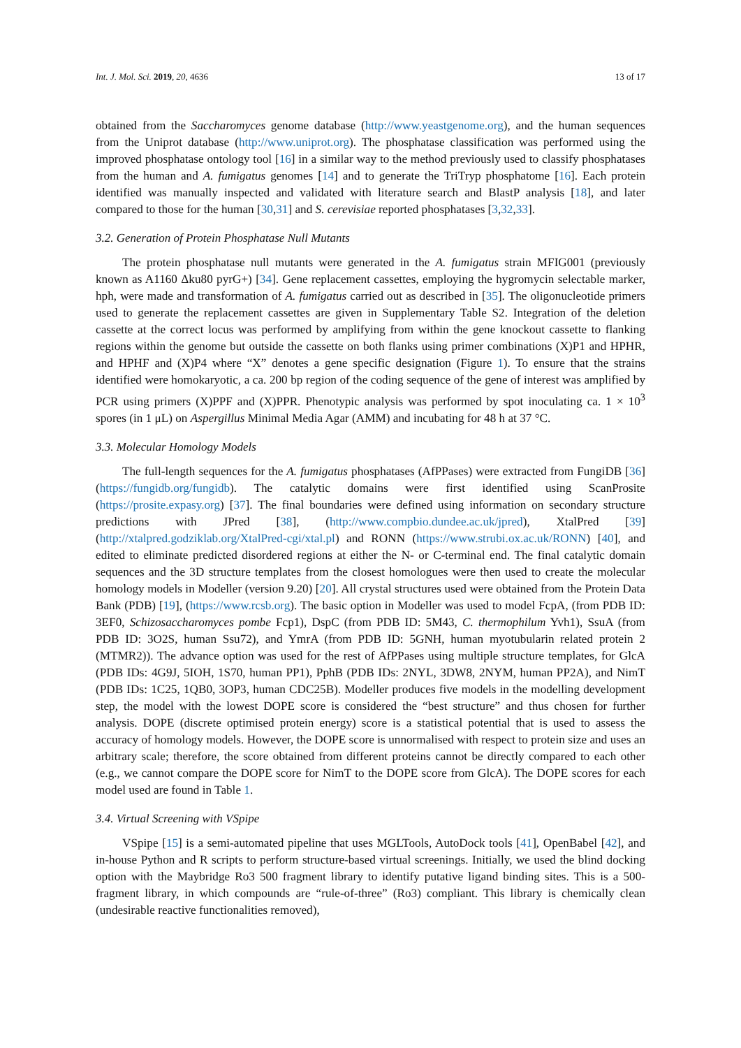Int. J. Mol. Sci. 2019, 20, 4636 13 of 17
obtained from the Saccharomyces genome database (http://www.yeastgenome.org), and the human sequences from the Uniprot database (http://www.uniprot.org). The phosphatase classification was performed using the improved phosphatase ontology tool [16] in a similar way to the method previously used to classify phosphatases from the human and A. fumigatus genomes [14] and to generate the TriTryp phosphatome [16]. Each protein identified was manually inspected and validated with literature search and BlastP analysis [18], and later compared to those for the human [30,31] and S. cerevisiae reported phosphatases [3,32,33].
3.2. Generation of Protein Phosphatase Null Mutants
The protein phosphatase null mutants were generated in the A. fumigatus strain MFIG001 (previously known as A1160 Δku80 pyrG+) [34]. Gene replacement cassettes, employing the hygromycin selectable marker, hph, were made and transformation of A. fumigatus carried out as described in [35]. The oligonucleotide primers used to generate the replacement cassettes are given in Supplementary Table S2. Integration of the deletion cassette at the correct locus was performed by amplifying from within the gene knockout cassette to flanking regions within the genome but outside the cassette on both flanks using primer combinations (X)P1 and HPHR, and HPHF and (X)P4 where “X” denotes a gene specific designation (Figure 1). To ensure that the strains identified were homokaryotic, a ca. 200 bp region of the coding sequence of the gene of interest was amplified by PCR using primers (X)PPF and (X)PPR. Phenotypic analysis was performed by spot inoculating ca. 1 × 10<sup>3</sup> spores (in 1 μL) on Aspergillus Minimal Media Agar (AMM) and incubating for 48 h at 37 °C.
3.3. Molecular Homology Models
The full-length sequences for the A. fumigatus phosphatases (AfPPases) were extracted from FungiDB [36] (https://fungidb.org/fungidb). The catalytic domains were first identified using ScanProsite (https://prosite.expasy.org) [37]. The final boundaries were defined using information on secondary structure predictions with JPred [38], (http://www.compbio.dundee.ac.uk/jpred), XtalPred [39] (http://xtalpred.godziklab.org/XtalPred-cgi/xtal.pl) and RONN (https://www.strubi.ox.ac.uk/RONN) [40], and edited to eliminate predicted disordered regions at either the N- or C-terminal end. The final catalytic domain sequences and the 3D structure templates from the closest homologues were then used to create the molecular homology models in Modeller (version 9.20) [20]. All crystal structures used were obtained from the Protein Data Bank (PDB) [19], (https://www.rcsb.org). The basic option in Modeller was used to model FcpA, (from PDB ID: 3EF0, Schizosaccharomyces pombe Fcp1), DspC (from PDB ID: 5M43, C. thermophilum Yvh1), SsuA (from PDB ID: 3O2S, human Ssu72), and YmrA (from PDB ID: 5GNH, human myotubularin related protein 2 (MTMR2)). The advance option was used for the rest of AfPPases using multiple structure templates, for GlcA (PDB IDs: 4G9J, 5IOH, 1S70, human PP1), PphB (PDB IDs: 2NYL, 3DW8, 2NYM, human PP2A), and NimT (PDB IDs: 1C25, 1QB0, 3OP3, human CDC25B). Modeller produces five models in the modelling development step, the model with the lowest DOPE score is considered the “best structure” and thus chosen for further analysis. DOPE (discrete optimised protein energy) score is a statistical potential that is used to assess the accuracy of homology models. However, the DOPE score is unnormalised with respect to protein size and uses an arbitrary scale; therefore, the score obtained from different proteins cannot be directly compared to each other (e.g., we cannot compare the DOPE score for NimT to the DOPE score from GlcA). The DOPE scores for each model used are found in Table 1.
3.4. Virtual Screening with VSpipe
VSpipe [15] is a semi-automated pipeline that uses MGLTools, AutoDock tools [41], OpenBabel [42], and in-house Python and R scripts to perform structure-based virtual screenings. Initially, we used the blind docking option with the Maybridge Ro3 500 fragment library to identify putative ligand binding sites. This is a 500-fragment library, in which compounds are “rule-of-three” (Ro3) compliant. This library is chemically clean (undesirable reactive functionalities removed),